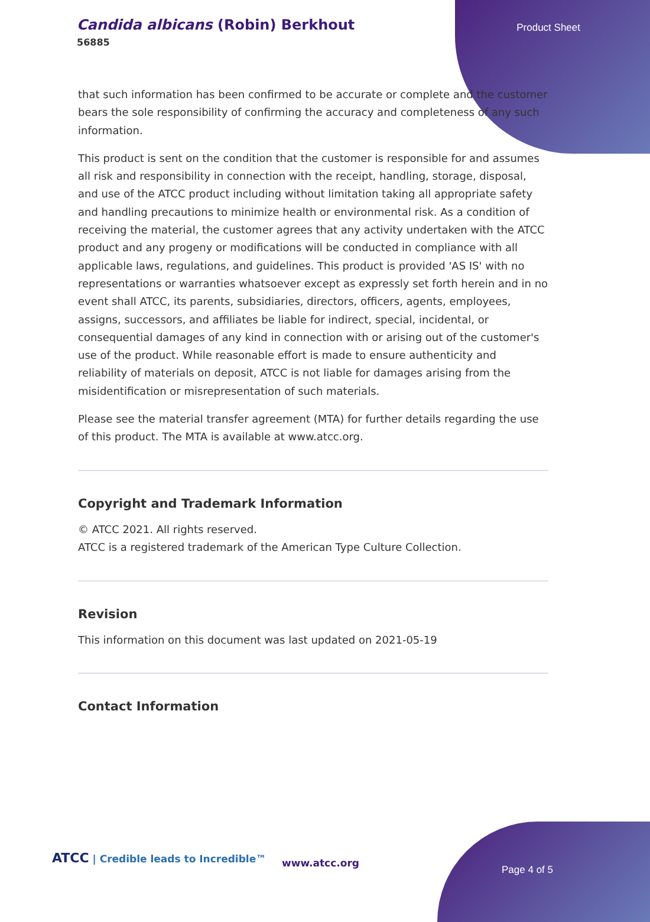Candida albicans (Robin) Berkhout
56885
Product Sheet
that such information has been confirmed to be accurate or complete and the customer bears the sole responsibility of confirming the accuracy and completeness of any such information.
This product is sent on the condition that the customer is responsible for and assumes all risk and responsibility in connection with the receipt, handling, storage, disposal, and use of the ATCC product including without limitation taking all appropriate safety and handling precautions to minimize health or environmental risk. As a condition of receiving the material, the customer agrees that any activity undertaken with the ATCC product and any progeny or modifications will be conducted in compliance with all applicable laws, regulations, and guidelines. This product is provided 'AS IS' with no representations or warranties whatsoever except as expressly set forth herein and in no event shall ATCC, its parents, subsidiaries, directors, officers, agents, employees, assigns, successors, and affiliates be liable for indirect, special, incidental, or consequential damages of any kind in connection with or arising out of the customer's use of the product. While reasonable effort is made to ensure authenticity and reliability of materials on deposit, ATCC is not liable for damages arising from the misidentification or misrepresentation of such materials.
Please see the material transfer agreement (MTA) for further details regarding the use of this product. The MTA is available at www.atcc.org.
Copyright and Trademark Information
© ATCC 2021. All rights reserved.
ATCC is a registered trademark of the American Type Culture Collection.
Revision
This information on this document was last updated on 2021-05-19
Contact Information
ATCC | Credible leads to Incredible™
www.atcc.org
Page 4 of 5